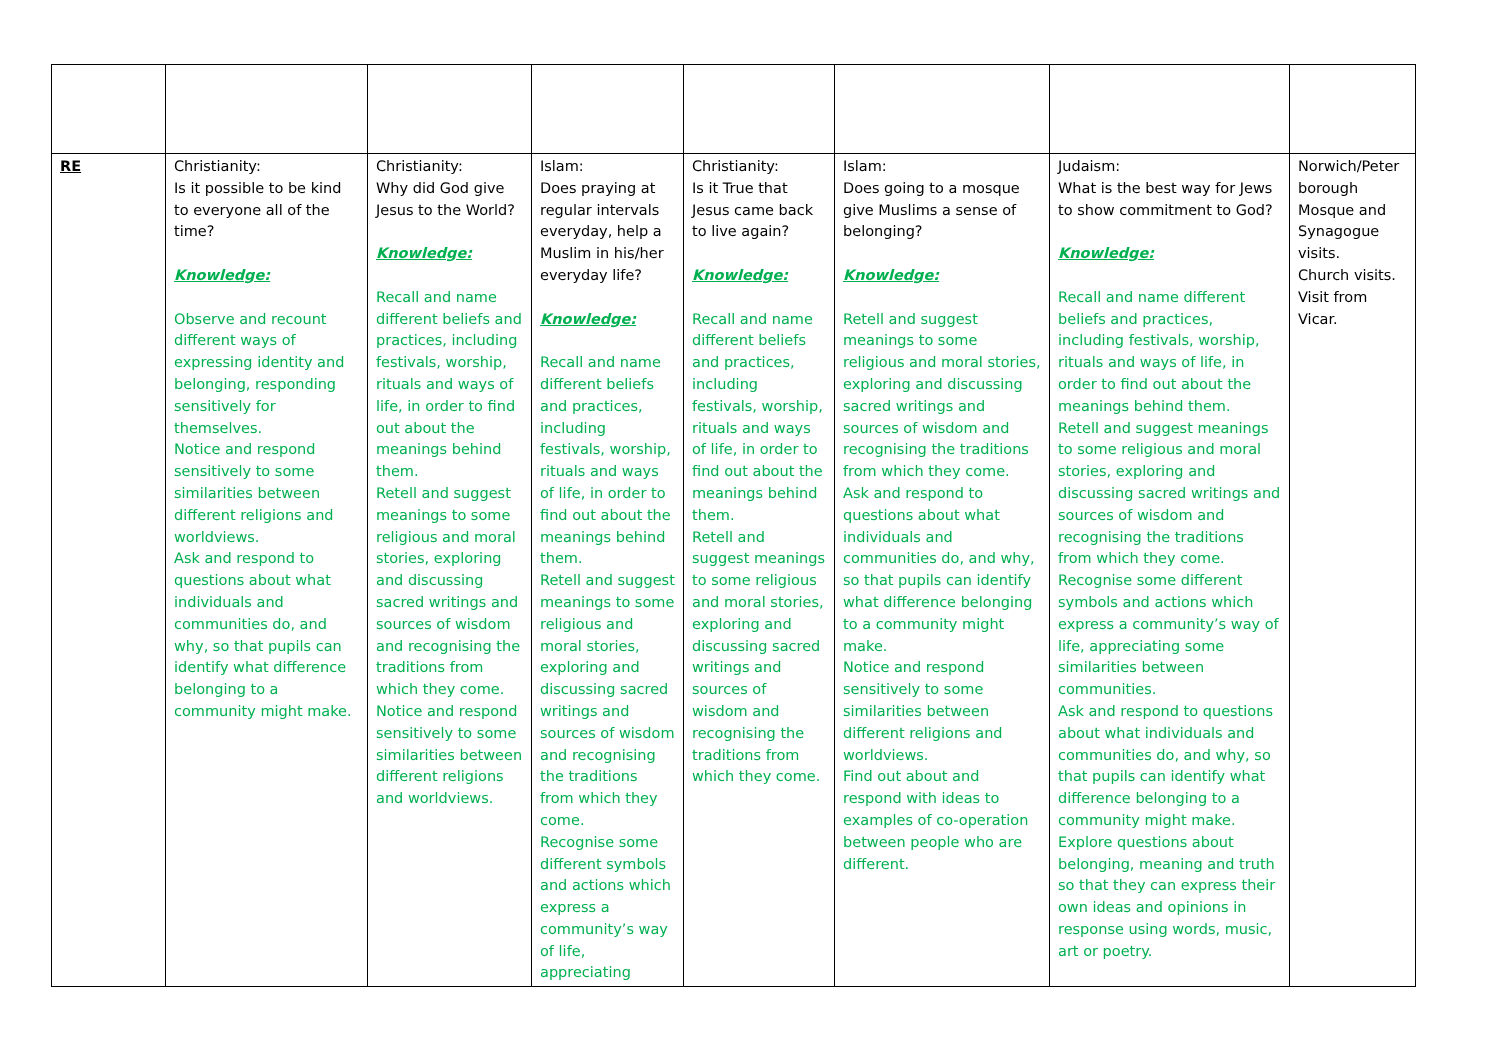| RE | Christianity: Is it possible to be kind to everyone all of the time? Knowledge: Observe and recount different ways of expressing identity and belonging, responding sensitively for themselves. Notice and respond sensitively to some similarities between different religions and worldviews. Ask and respond to questions about what individuals and communities do, and why, so that pupils can identify what difference belonging to a community might make. | Christianity: Why did God give Jesus to the World? Knowledge: Recall and name different beliefs and practices, including festivals, worship, rituals and ways of life, in order to find out about the meanings behind them. Retell and suggest meanings to some religious and moral stories, exploring and discussing sacred writings and sources of wisdom and recognising the traditions from which they come. Notice and respond sensitively to some similarities between different religions and worldviews. | Islam: Does praying at regular intervals everyday, help a Muslim in his/her everyday life? Knowledge: Recall and name different beliefs and practices, including festivals, worship, rituals and ways of life, in order to find out about the meanings behind them. Retell and suggest meanings to some religious and moral stories, exploring and discussing sacred writings and sources of wisdom and recognising the traditions from which they come. Recognise some different symbols and actions which express a community’s way of life, appreciating | Christianity: Is it True that Jesus came back to live again? Knowledge: Recall and name different beliefs and practices, including festivals, worship, rituals and ways of life, in order to find out about the meanings behind them. Retell and suggest meanings to some religious and moral stories, exploring and discussing sacred writings and sources of wisdom and recognising the traditions from which they come. | Islam: Does going to a mosque give Muslims a sense of belonging? Knowledge: Retell and suggest meanings to some religious and moral stories, exploring and discussing sacred writings and sources of wisdom and recognising the traditions from which they come. Ask and respond to questions about what individuals and communities do, and why, so that pupils can identify what difference belonging to a community might make. Notice and respond sensitively to some similarities between different religions and worldviews. Find out about and respond with ideas to examples of co-operation between people who are different. | Judaism: What is the best way for Jews to show commitment to God? Knowledge: Recall and name different beliefs and practices, including festivals, worship, rituals and ways of life, in order to find out about the meanings behind them. Retell and suggest meanings to some religious and moral stories, exploring and discussing sacred writings and sources of wisdom and recognising the traditions from which they come. Recognise some different symbols and actions which express a community’s way of life, appreciating some similarities between communities. Ask and respond to questions about what individuals and communities do, and why, so that pupils can identify what difference belonging to a community might make. Explore questions about belonging, meaning and truth so that they can express their own ideas and opinions in response using words, music, art or poetry. | Norwich/Peter borough Mosque and Synagogue visits. Church visits. Visit from Vicar. |